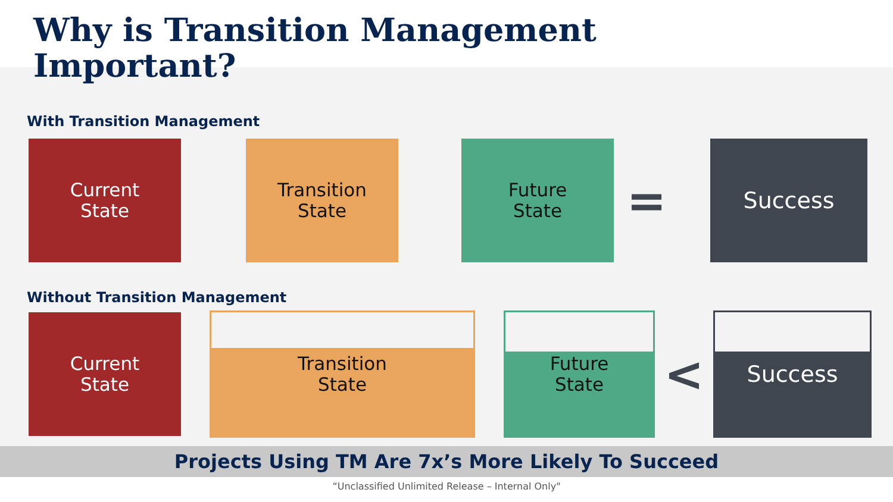Why is Transition Management
Important?
With Transition Management
Current
State
Transition
State
Future
State
=
Success
Without Transition Management
Current
State
Transition
State
Future
State
<
Success
Projects Using TM Are 7x’s More Likely To Succeed
“Unclassified Unlimited Release – Internal Only"